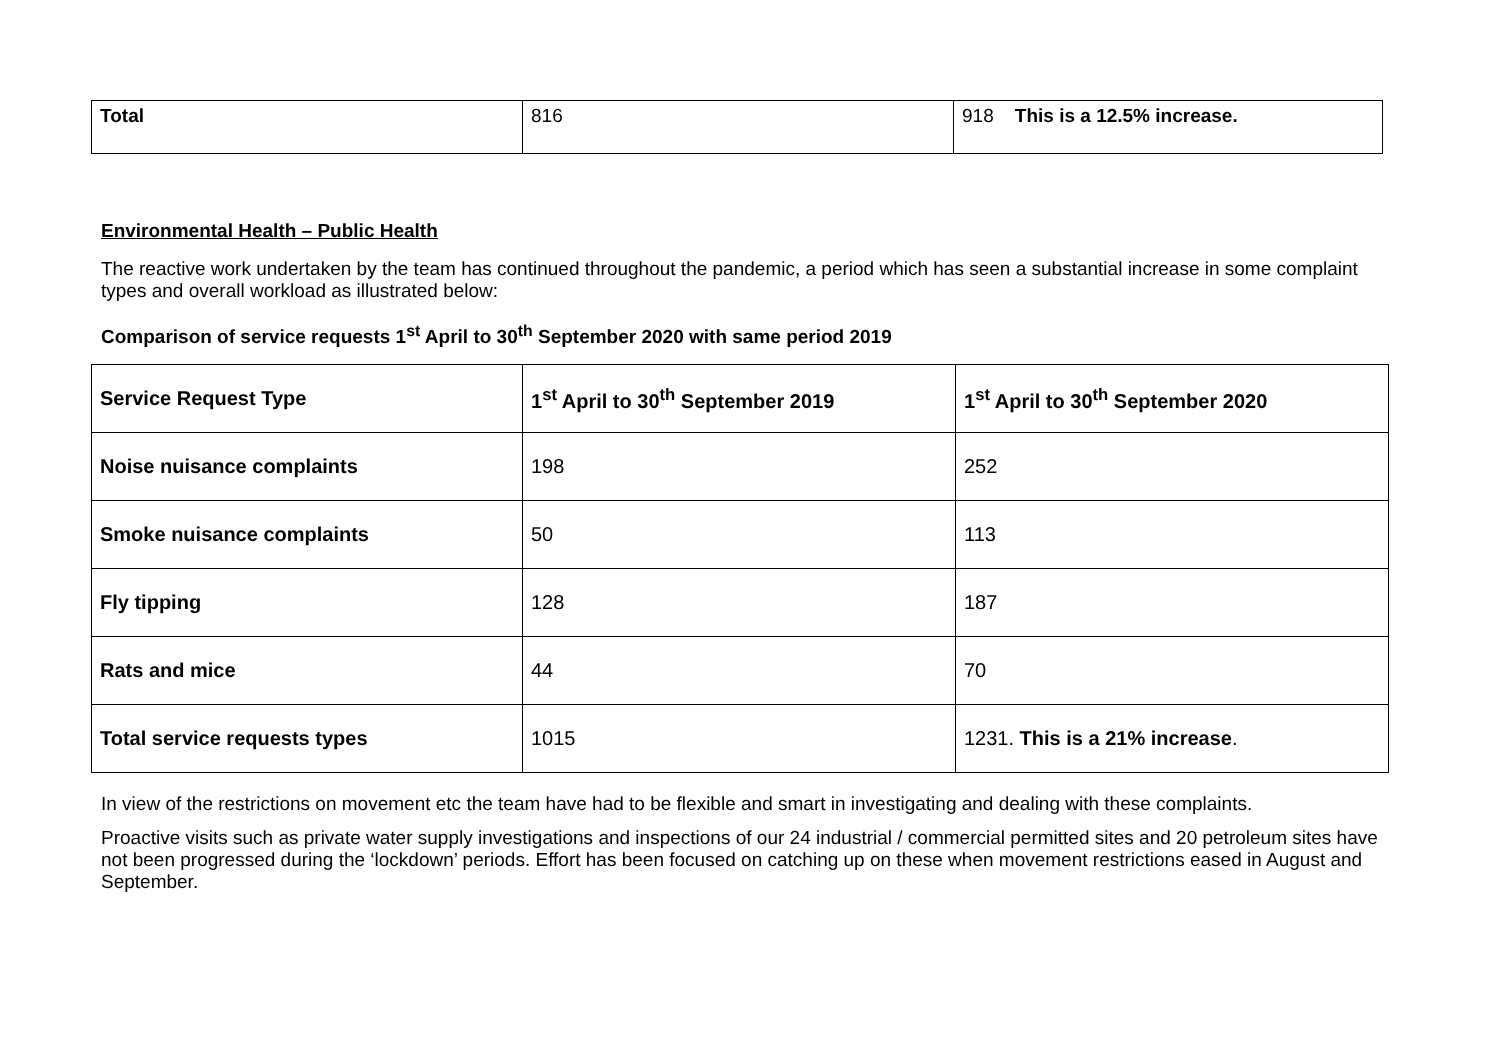| Total | 816 | 918 This is a 12.5% increase. |
Environmental Health – Public Health
The reactive work undertaken by the team has continued throughout the pandemic, a period which has seen a substantial increase in some complaint types and overall workload as illustrated below:
Comparison of service requests 1<sup>st</sup> April to 30<sup>th</sup> September 2020 with same period 2019
| Service Request Type | 1<sup>st</sup> April to 30<sup>th</sup> September 2019 | 1<sup>st</sup> April to 30<sup>th</sup> September 2020 |
| --- | --- | --- |
| Noise nuisance complaints | 198 | 252 |
| Smoke nuisance complaints | 50 | 113 |
| Fly tipping | 128 | 187 |
| Rats and mice | 44 | 70 |
| Total service requests types | 1015 | 1231. This is a 21% increase . |
In view of the restrictions on movement etc the team have had to be flexible and smart in investigating and dealing with these complaints.
Proactive visits such as private water supply investigations and inspections of our 24 industrial / commercial permitted sites and 20 petroleum sites have not been progressed during the ‘lockdown’ periods. Effort has been focused on catching up on these when movement restrictions eased in August and September.